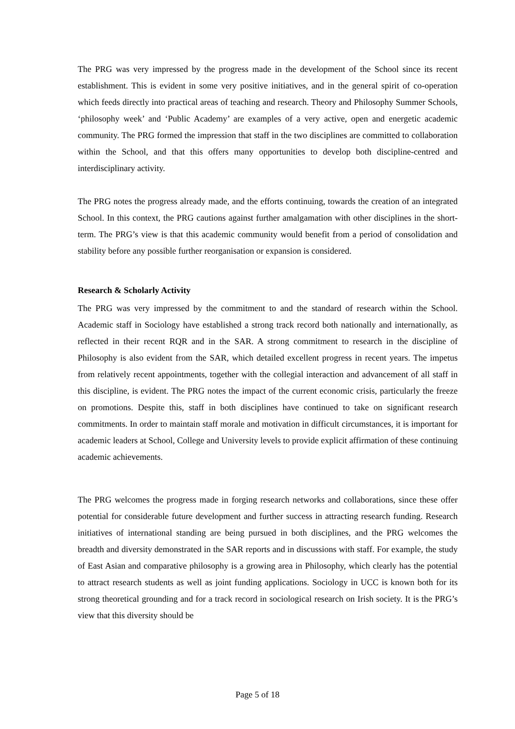The PRG was very impressed by the progress made in the development of the School since its recent establishment. This is evident in some very positive initiatives, and in the general spirit of co-operation which feeds directly into practical areas of teaching and research. Theory and Philosophy Summer Schools, ‘philosophy week’ and ‘Public Academy’ are examples of a very active, open and energetic academic community. The PRG formed the impression that staff in the two disciplines are committed to collaboration within the School, and that this offers many opportunities to develop both discipline-centred and interdisciplinary activity.
The PRG notes the progress already made, and the efforts continuing, towards the creation of an integrated School. In this context, the PRG cautions against further amalgamation with other disciplines in the short-term. The PRG’s view is that this academic community would benefit from a period of consolidation and stability before any possible further reorganisation or expansion is considered.
Research & Scholarly Activity
The PRG was very impressed by the commitment to and the standard of research within the School. Academic staff in Sociology have established a strong track record both nationally and internationally, as reflected in their recent RQR and in the SAR. A strong commitment to research in the discipline of Philosophy is also evident from the SAR, which detailed excellent progress in recent years. The impetus from relatively recent appointments, together with the collegial interaction and advancement of all staff in this discipline, is evident. The PRG notes the impact of the current economic crisis, particularly the freeze on promotions. Despite this, staff in both disciplines have continued to take on significant research commitments. In order to maintain staff morale and motivation in difficult circumstances, it is important for academic leaders at School, College and University levels to provide explicit affirmation of these continuing academic achievements.
The PRG welcomes the progress made in forging research networks and collaborations, since these offer potential for considerable future development and further success in attracting research funding. Research initiatives of international standing are being pursued in both disciplines, and the PRG welcomes the breadth and diversity demonstrated in the SAR reports and in discussions with staff. For example, the study of East Asian and comparative philosophy is a growing area in Philosophy, which clearly has the potential to attract research students as well as joint funding applications. Sociology in UCC is known both for its strong theoretical grounding and for a track record in sociological research on Irish society. It is the PRG’s view that this diversity should be
Page 5 of 18